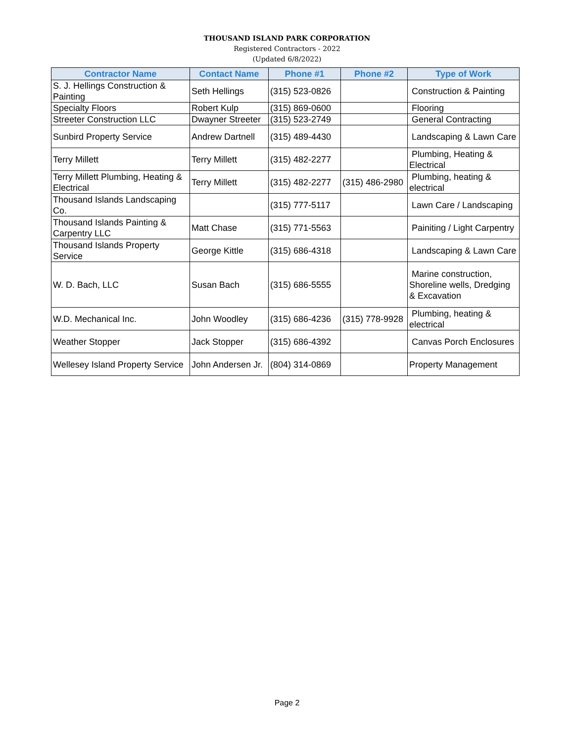THOUSAND ISLAND PARK CORPORATION
Registered Contractors - 2022
(Updated 6/8/2022)
| Contractor Name | Contact Name | Phone #1 | Phone #2 | Type of Work |
| --- | --- | --- | --- | --- |
| S. J. Hellings Construction & Painting | Seth Hellings | (315) 523-0826 | | Construction & Painting |
| Specialty Floors | Robert Kulp | (315) 869-0600 | | Flooring |
| Streeter Construction LLC | Dwayner Streeter | (315) 523-2749 | | General Contracting |
| Sunbird Property Service | Andrew Dartnell | (315) 489-4430 | | Landscaping & Lawn Care |
| Terry Millett | Terry Millett | (315) 482-2277 | | Plumbing, Heating & Electrical |
| Terry Millett Plumbing, Heating & Electrical | Terry Millett | (315) 482-2277 | (315) 486-2980 | Plumbing, heating & electrical |
| Thousand Islands Landscaping Co. | | (315) 777-5117 | | Lawn Care / Landscaping |
| Thousand Islands Painting & Carpentry LLC | Matt Chase | (315) 771-5563 | | Painiting / Light Carpentry |
| Thousand Islands Property Service | George Kittle | (315) 686-4318 | | Landscaping & Lawn Care |
| W. D. Bach, LLC | Susan Bach | (315) 686-5555 | | Marine construction, Shoreline wells, Dredging & Excavation |
| W.D. Mechanical Inc. | John Woodley | (315) 686-4236 | (315) 778-9928 | Plumbing, heating & electrical |
| Weather Stopper | Jack Stopper | (315) 686-4392 | | Canvas Porch Enclosures |
| Wellesey Island Property Service | John Andersen Jr. | (804) 314-0869 | | Property Management |
Page 2